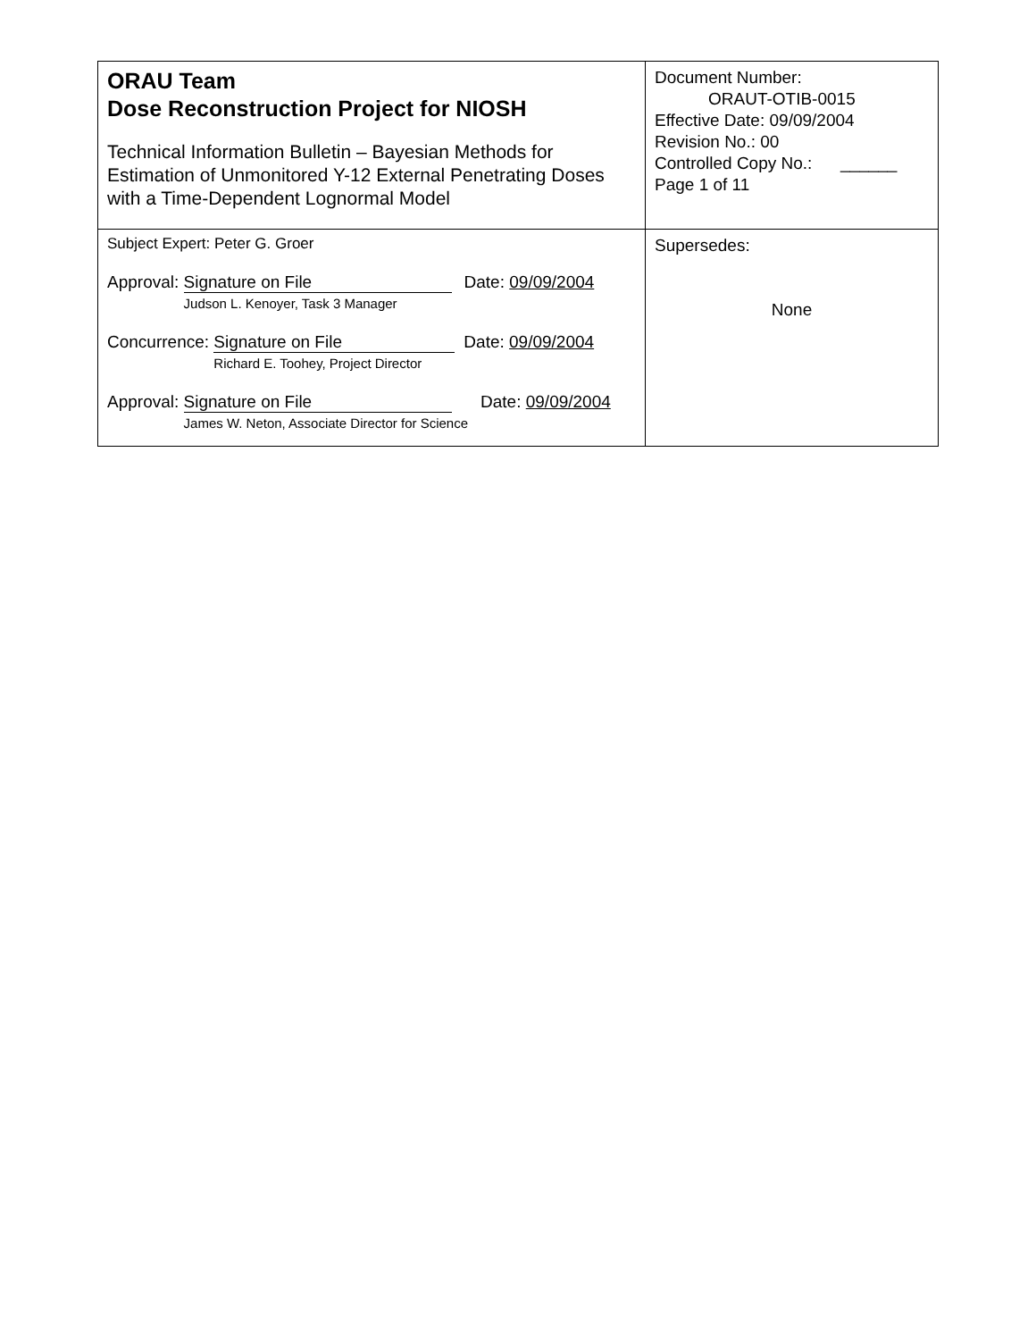| ORAU Team Dose Reconstruction Project for NIOSH Technical Information Bulletin – Bayesian Methods for Estimation of Unmonitored Y-12 External Penetrating Doses with a Time-Dependent Lognormal Model | Document Number: ORAUT-OTIB-0015 Effective Date: 09/09/2004 Revision No.: 00 Controlled Copy No.: ______ Page 1 of 11 |
| Subject Expert: Peter G. Groer Approval: Signature on File Judson L. Kenoyer, Task 3 Manager Date: 09/09/2004 Concurrence: Signature on File Richard E. Toohey, Project Director Date: 09/09/2004 Approval: Signature on File James W. Neton, Associate Director for Science Date: 09/09/2004 | Supersedes: None |